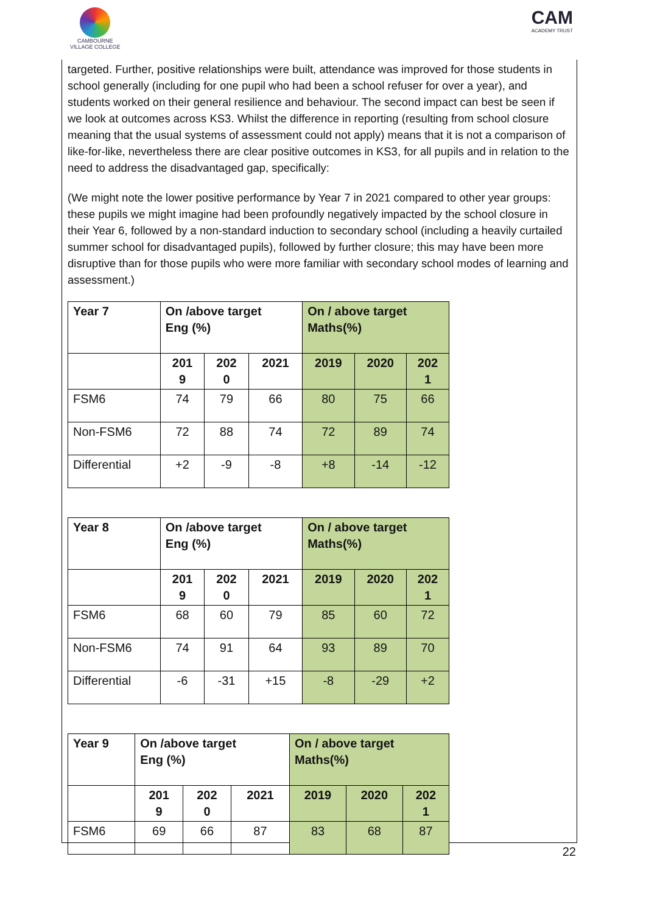CAMBOURNE
VILLAGE COLLEGE
CAM
ACADEMY TRUST
targeted. Further, positive relationships were built, attendance was improved for those students in school generally (including for one pupil who had been a school refuser for over a year), and students worked on their general resilience and behaviour. The second impact can best be seen if we look at outcomes across KS3. Whilst the difference in reporting (resulting from school closure meaning that the usual systems of assessment could not apply) means that it is not a comparison of like-for-like, nevertheless there are clear positive outcomes in KS3, for all pupils and in relation to the need to address the disadvantaged gap, specifically:
(We might note the lower positive performance by Year 7 in 2021 compared to other year groups: these pupils we might imagine had been profoundly negatively impacted by the school closure in their Year 6, followed by a non-standard induction to secondary school (including a heavily curtailed summer school for disadvantaged pupils), followed by further closure; this may have been more disruptive than for those pupils who were more familiar with secondary school modes of learning and assessment.)
| Year 7 | On /above target Eng (%) | | | On / above target Maths(%) | | |
| --- | --- | --- | --- | --- | --- | --- |
| | 201 9 | 202 0 | 2021 | 2019 | 2020 | 202 1 |
| FSM6 | 74 | 79 | 66 | 80 | 75 | 66 |
| Non-FSM6 | 72 | 88 | 74 | 72 | 89 | 74 |
| Differential | +2 | -9 | -8 | +8 | -14 | -12 |
| Year 8 | On /above target Eng (%) | | | On / above target Maths(%) | | |
| --- | --- | --- | --- | --- | --- | --- |
| | 201 9 | 202 0 | 2021 | 2019 | 2020 | 202 1 |
| FSM6 | 68 | 60 | 79 | 85 | 60 | 72 |
| Non-FSM6 | 74 | 91 | 64 | 93 | 89 | 70 |
| Differential | -6 | -31 | +15 | -8 | -29 | +2 |
| Year 9 | On /above target Eng (%) | | | On / above target Maths(%) | | |
| --- | --- | --- | --- | --- | --- | --- |
| | 201 9 | 202 0 | 2021 | 2019 | 2020 | 202 1 |
| FSM6 | 69 | 66 | 87 | 83 | 68 | 87 |
22